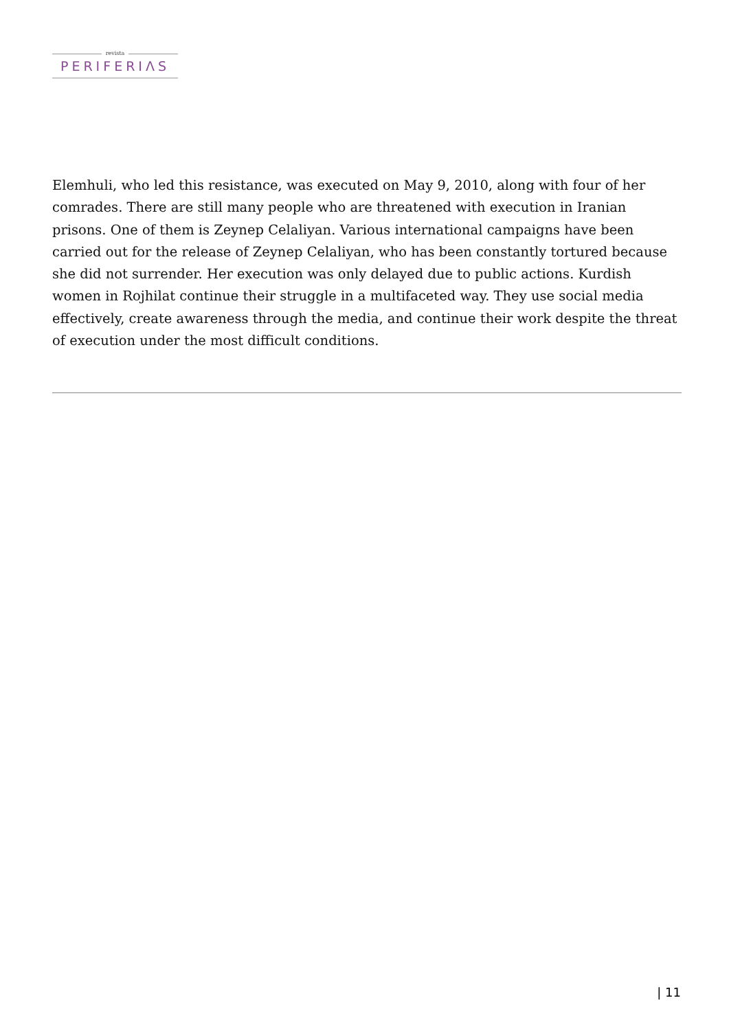revista
PERIFERIΛS
Elemhuli, who led this resistance, was executed on May 9, 2010, along with four of her comrades. There are still many people who are threatened with execution in Iranian prisons. One of them is Zeynep Celaliyan. Various international campaigns have been carried out for the release of Zeynep Celaliyan, who has been constantly tortured because she did not surrender. Her execution was only delayed due to public actions. Kurdish women in Rojhilat continue their struggle in a multifaceted way. They use social media effectively, create awareness through the media, and continue their work despite the threat of execution under the most difficult conditions.
| 11